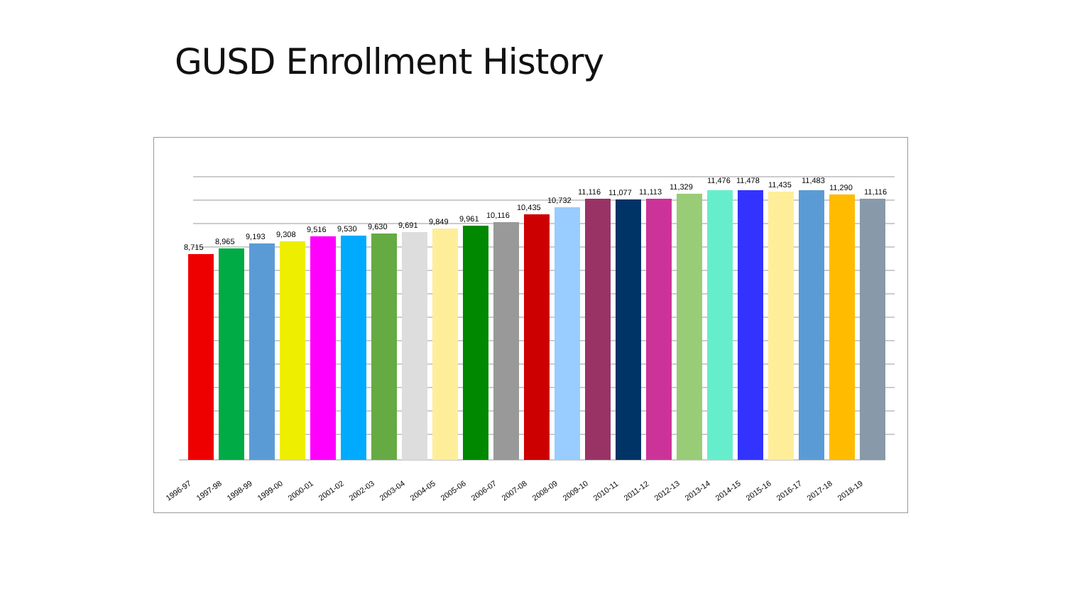GUSD Enrollment History
8,715
8,965
9,193
9,308
9,516
9,530
9,630
9,691
9,849
9,961
10,116
10,435
10,732
11,116
11,077
11,113
11,329
11,476
11,478
11,435
11,483
11,290
11,116
1996-97
1997-98
1998-99
1999-00
2000-01
2001-02
2002-03
2003-04
2004-05
2005-06
2006-07
2007-08
2008-09
2009-10
2010-11
2011-12
2012-13
2013-14
2014-15
2015-16
2016-17
2017-18
2018-19